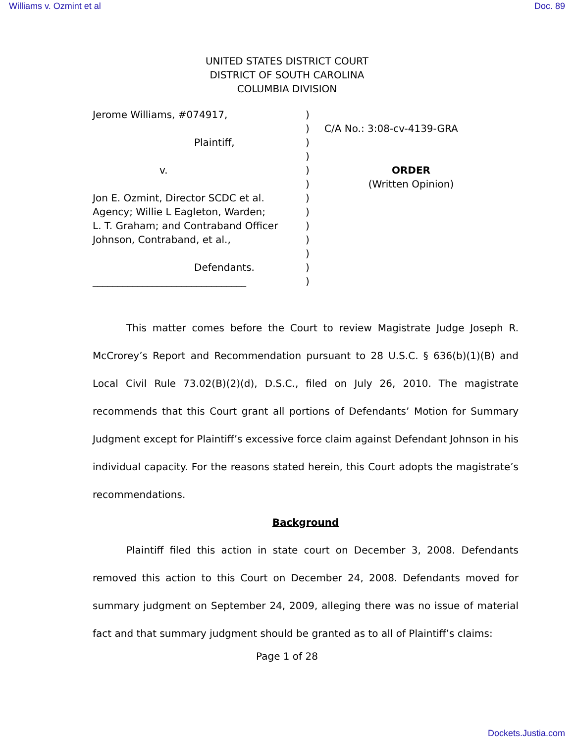Williams v. Ozmint et al Doc. 89
UNITED STATES DISTRICT COURT
DISTRICT OF SOUTH CAROLINA
COLUMBIA DIVISION
| Jerome Williams, #074917, | ) | |
| | ) | C/A No.: 3:08-cv-4139-GRA |
| Plaintiff, | ) | |
| | ) | |
| v. | ) | ORDER |
| | ) | (Written Opinion) |
| Jon E. Ozmint, Director SCDC et al. | ) | |
| Agency; Willie L Eagleton, Warden; | ) | |
| L. T. Graham; and Contraband Officer | ) | |
| Johnson, Contraband, et al., | ) | |
| | ) | |
| Defendants. | ) | |
| _______________________________ | ) | |
This matter comes before the Court to review Magistrate Judge Joseph R. McCrorey’s Report and Recommendation pursuant to 28 U.S.C. § 636(b)(1)(B) and Local Civil Rule 73.02(B)(2)(d), D.S.C., filed on July 26, 2010. The magistrate recommends that this Court grant all portions of Defendants’ Motion for Summary Judgment except for Plaintiff’s excessive force claim against Defendant Johnson in his individual capacity. For the reasons stated herein, this Court adopts the magistrate’s recommendations.
Background
Plaintiff filed this action in state court on December 3, 2008. Defendants removed this action to this Court on December 24, 2008. Defendants moved for summary judgment on September 24, 2009, alleging there was no issue of material fact and that summary judgment should be granted as to all of Plaintiff’s claims:
Page 1 of 28
Dockets.Justia.com